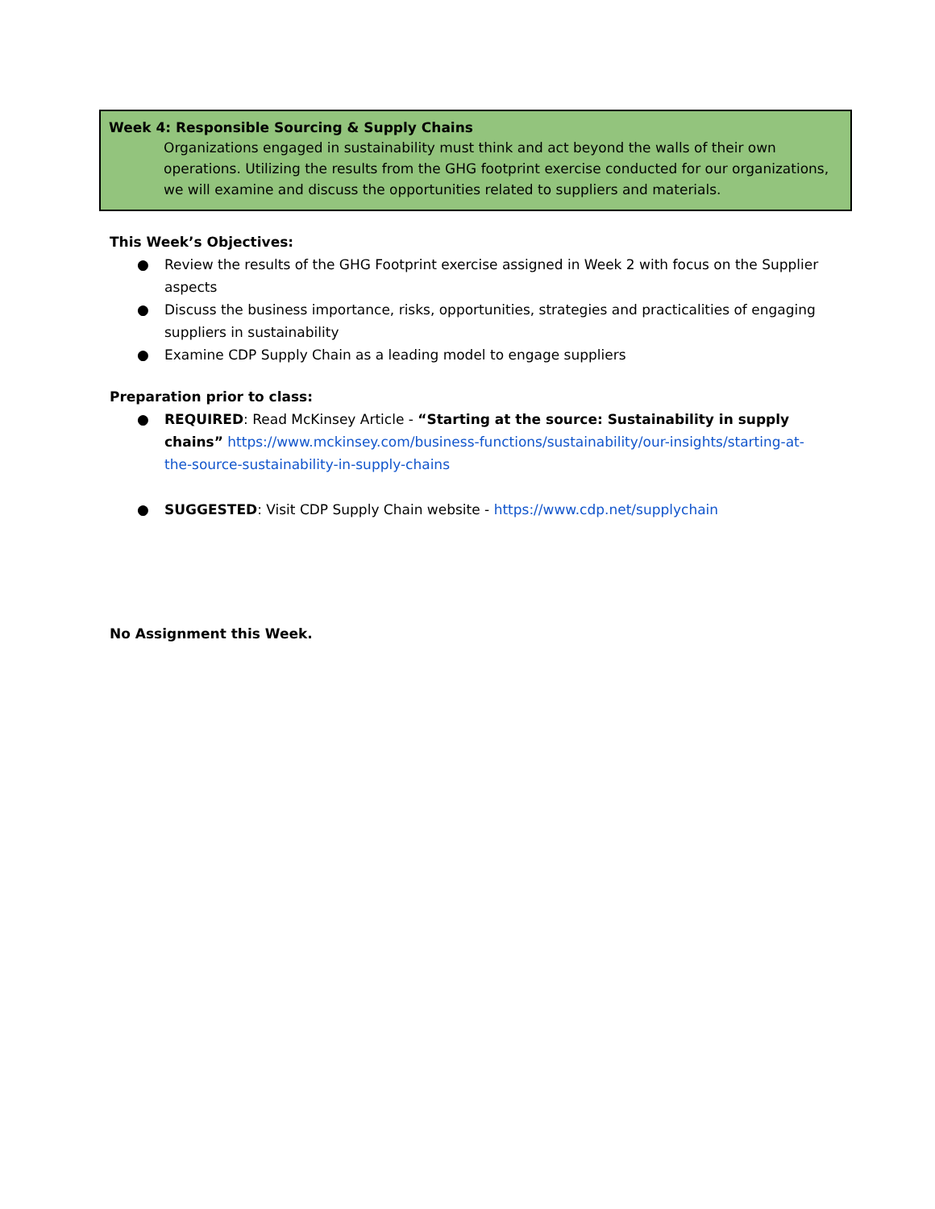Week 4: Responsible Sourcing & Supply Chains
Organizations engaged in sustainability must think and act beyond the walls of their own operations. Utilizing the results from the GHG footprint exercise conducted for our organizations, we will examine and discuss the opportunities related to suppliers and materials.
This Week’s Objectives:
● Review the results of the GHG Footprint exercise assigned in Week 2 with focus on the Supplier aspects
● Discuss the business importance, risks, opportunities, strategies and practicalities of engaging suppliers in sustainability
● Examine CDP Supply Chain as a leading model to engage suppliers
Preparation prior to class:
● REQUIRED: Read McKinsey Article - “Starting at the source: Sustainability in supply chains” https://www.mckinsey.com/business-functions/sustainability/our-insights/starting-at-the-source-sustainability-in-supply-chains
● SUGGESTED: Visit CDP Supply Chain website - https://www.cdp.net/supplychain
No Assignment this Week.